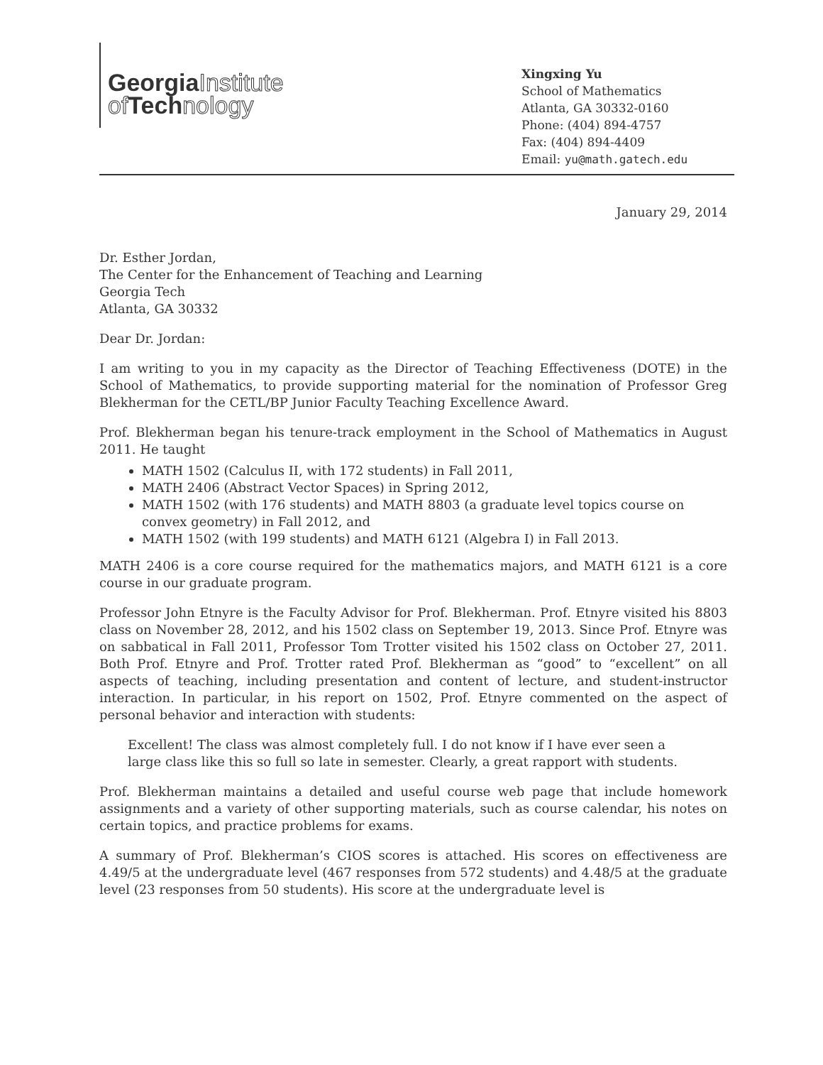Georgia Institute
of Tech nology
Xingxing Yu
School of Mathematics
Atlanta, GA 30332-0160
Phone: (404) 894-4757
Fax: (404) 894-4409
Email: yu@math.gatech.edu
January 29, 2014
Dr. Esther Jordan,
The Center for the Enhancement of Teaching and Learning
Georgia Tech
Atlanta, GA 30332
Dear Dr. Jordan:
I am writing to you in my capacity as the Director of Teaching Effectiveness (DOTE) in the School of Mathematics, to provide supporting material for the nomination of Professor Greg Blekherman for the CETL/BP Junior Faculty Teaching Excellence Award.
Prof. Blekherman began his tenure-track employment in the School of Mathematics in August 2011. He taught
MATH 1502 (Calculus II, with 172 students) in Fall 2011,
MATH 2406 (Abstract Vector Spaces) in Spring 2012,
MATH 1502 (with 176 students) and MATH 8803 (a graduate level topics course on convex geometry) in Fall 2012, and
MATH 1502 (with 199 students) and MATH 6121 (Algebra I) in Fall 2013.
MATH 2406 is a core course required for the mathematics majors, and MATH 6121 is a core course in our graduate program.
Professor John Etnyre is the Faculty Advisor for Prof. Blekherman. Prof. Etnyre visited his 8803 class on November 28, 2012, and his 1502 class on September 19, 2013. Since Prof. Etnyre was on sabbatical in Fall 2011, Professor Tom Trotter visited his 1502 class on October 27, 2011. Both Prof. Etnyre and Prof. Trotter rated Prof. Blekherman as “good” to “excellent” on all aspects of teaching, including presentation and content of lecture, and student-instructor interaction. In particular, in his report on 1502, Prof. Etnyre commented on the aspect of personal behavior and interaction with students:
Excellent! The class was almost completely full. I do not know if I have ever seen a large class like this so full so late in semester. Clearly, a great rapport with students.
Prof. Blekherman maintains a detailed and useful course web page that include homework assignments and a variety of other supporting materials, such as course calendar, his notes on certain topics, and practice problems for exams.
A summary of Prof. Blekherman’s CIOS scores is attached. His scores on effectiveness are 4.49/5 at the undergraduate level (467 responses from 572 students) and 4.48/5 at the graduate level (23 responses from 50 students). His score at the undergraduate level is